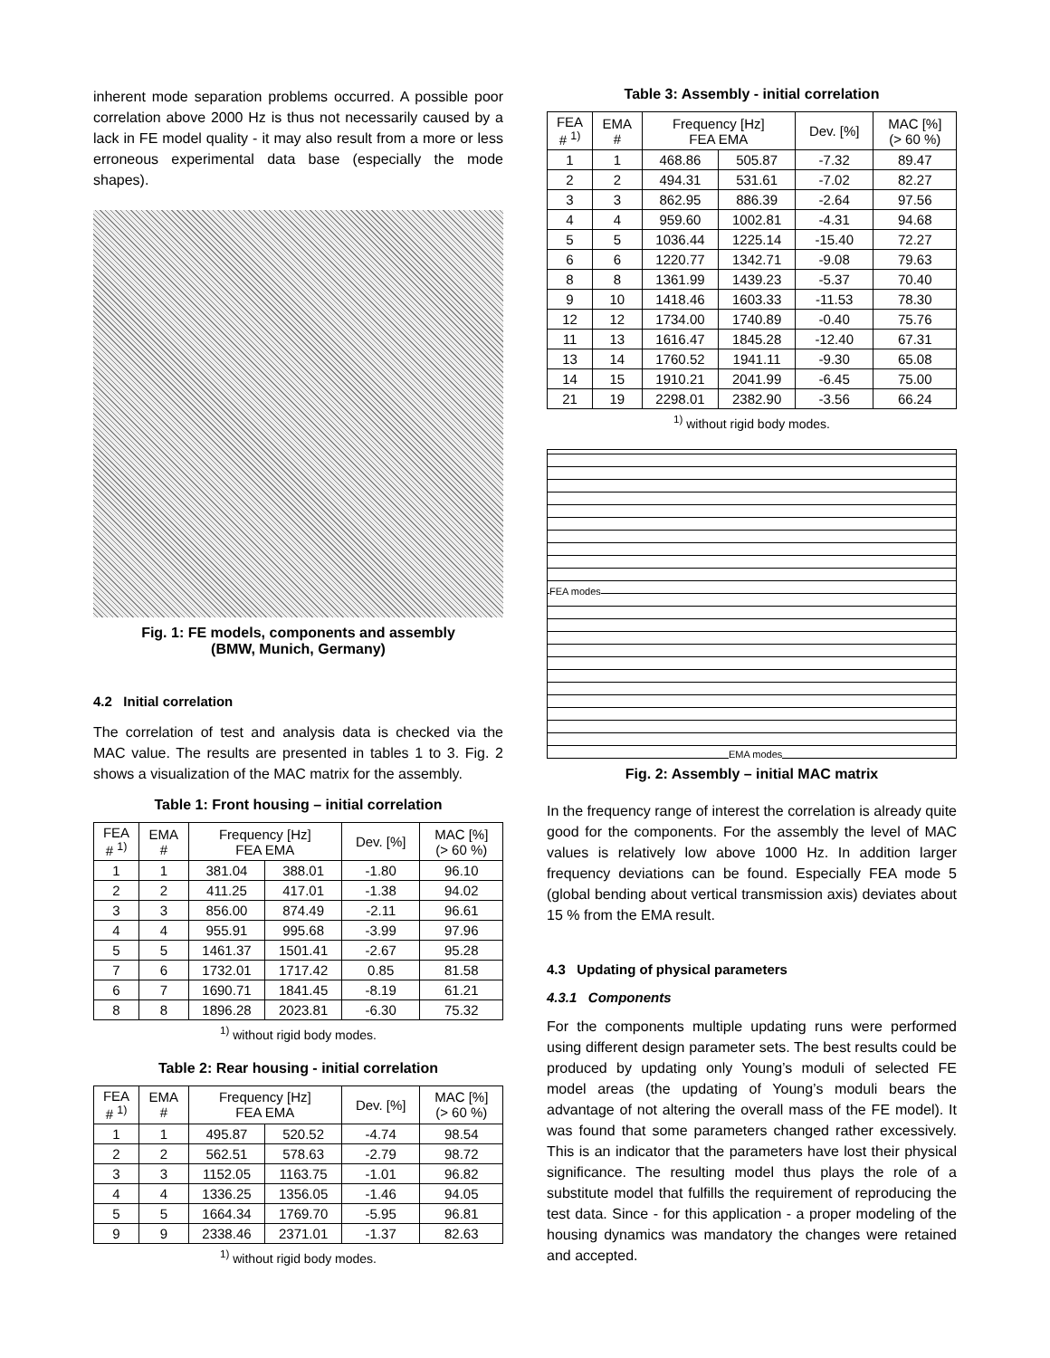inherent mode separation problems occurred. A possible poor correlation above 2000 Hz is thus not necessarily caused by a lack in FE model quality - it may also result from a more or less erroneous experimental data base (especially the mode shapes).
Fig. 1: FE models, components and assembly
(BMW, Munich, Germany)
4.2 Initial correlation
The correlation of test and analysis data is checked via the MAC value. The results are presented in tables 1 to 3. Fig. 2 shows a visualization of the MAC matrix for the assembly.
Table 1: Front housing – initial correlation
| FEA # <sup>1)</sup> | EMA # | Frequency [Hz] FEA EMA | | Dev. [%] | MAC [%] (> 60 %) |
| --- | --- | --- | --- | --- | --- |
| 1 | 1 | 381.04 | 388.01 | -1.80 | 96.10 |
| 2 | 2 | 411.25 | 417.01 | -1.38 | 94.02 |
| 3 | 3 | 856.00 | 874.49 | -2.11 | 96.61 |
| 4 | 4 | 955.91 | 995.68 | -3.99 | 97.96 |
| 5 | 5 | 1461.37 | 1501.41 | -2.67 | 95.28 |
| 7 | 6 | 1732.01 | 1717.42 | 0.85 | 81.58 |
| 6 | 7 | 1690.71 | 1841.45 | -8.19 | 61.21 |
| 8 | 8 | 1896.28 | 2023.81 | -6.30 | 75.32 |
<sup>1)</sup> without rigid body modes.
Table 2: Rear housing - initial correlation
| FEA # <sup>1)</sup> | EMA # | Frequency [Hz] FEA EMA | | Dev. [%] | MAC [%] (> 60 %) |
| --- | --- | --- | --- | --- | --- |
| 1 | 1 | 495.87 | 520.52 | -4.74 | 98.54 |
| 2 | 2 | 562.51 | 578.63 | -2.79 | 98.72 |
| 3 | 3 | 1152.05 | 1163.75 | -1.01 | 96.82 |
| 4 | 4 | 1336.25 | 1356.05 | -1.46 | 94.05 |
| 5 | 5 | 1664.34 | 1769.70 | -5.95 | 96.81 |
| 9 | 9 | 2338.46 | 2371.01 | -1.37 | 82.63 |
<sup>1)</sup> without rigid body modes.
Table 3: Assembly - initial correlation
| FEA # <sup>1)</sup> | EMA # | Frequency [Hz] FEA EMA | | Dev. [%] | MAC [%] (> 60 %) |
| --- | --- | --- | --- | --- | --- |
| 1 | 1 | 468.86 | 505.87 | -7.32 | 89.47 |
| 2 | 2 | 494.31 | 531.61 | -7.02 | 82.27 |
| 3 | 3 | 862.95 | 886.39 | -2.64 | 97.56 |
| 4 | 4 | 959.60 | 1002.81 | -4.31 | 94.68 |
| 5 | 5 | 1036.44 | 1225.14 | -15.40 | 72.27 |
| 6 | 6 | 1220.77 | 1342.71 | -9.08 | 79.63 |
| 8 | 8 | 1361.99 | 1439.23 | -5.37 | 70.40 |
| 9 | 10 | 1418.46 | 1603.33 | -11.53 | 78.30 |
| 12 | 12 | 1734.00 | 1740.89 | -0.40 | 75.76 |
| 11 | 13 | 1616.47 | 1845.28 | -12.40 | 67.31 |
| 13 | 14 | 1760.52 | 1941.11 | -9.30 | 65.08 |
| 14 | 15 | 1910.21 | 2041.99 | -6.45 | 75.00 |
| 21 | 19 | 2298.01 | 2382.90 | -3.56 | 66.24 |
<sup>1)</sup> without rigid body modes.
FEA modes
EMA modes
Fig. 2: Assembly – initial MAC matrix
In the frequency range of interest the correlation is already quite good for the components. For the assembly the level of MAC values is relatively low above 1000 Hz. In addition larger frequency deviations can be found. Especially FEA mode 5 (global bending about vertical transmission axis) deviates about 15 % from the EMA result.
4.3 Updating of physical parameters
4.3.1 Components
For the components multiple updating runs were performed using different design parameter sets. The best results could be produced by updating only Young’s moduli of selected FE model areas (the updating of Young’s moduli bears the advantage of not altering the overall mass of the FE model). It was found that some parameters changed rather excessively. This is an indicator that the parameters have lost their physical significance. The resulting model thus plays the role of a substitute model that fulfills the requirement of reproducing the test data. Since - for this application - a proper modeling of the housing dynamics was mandatory the changes were retained and accepted.